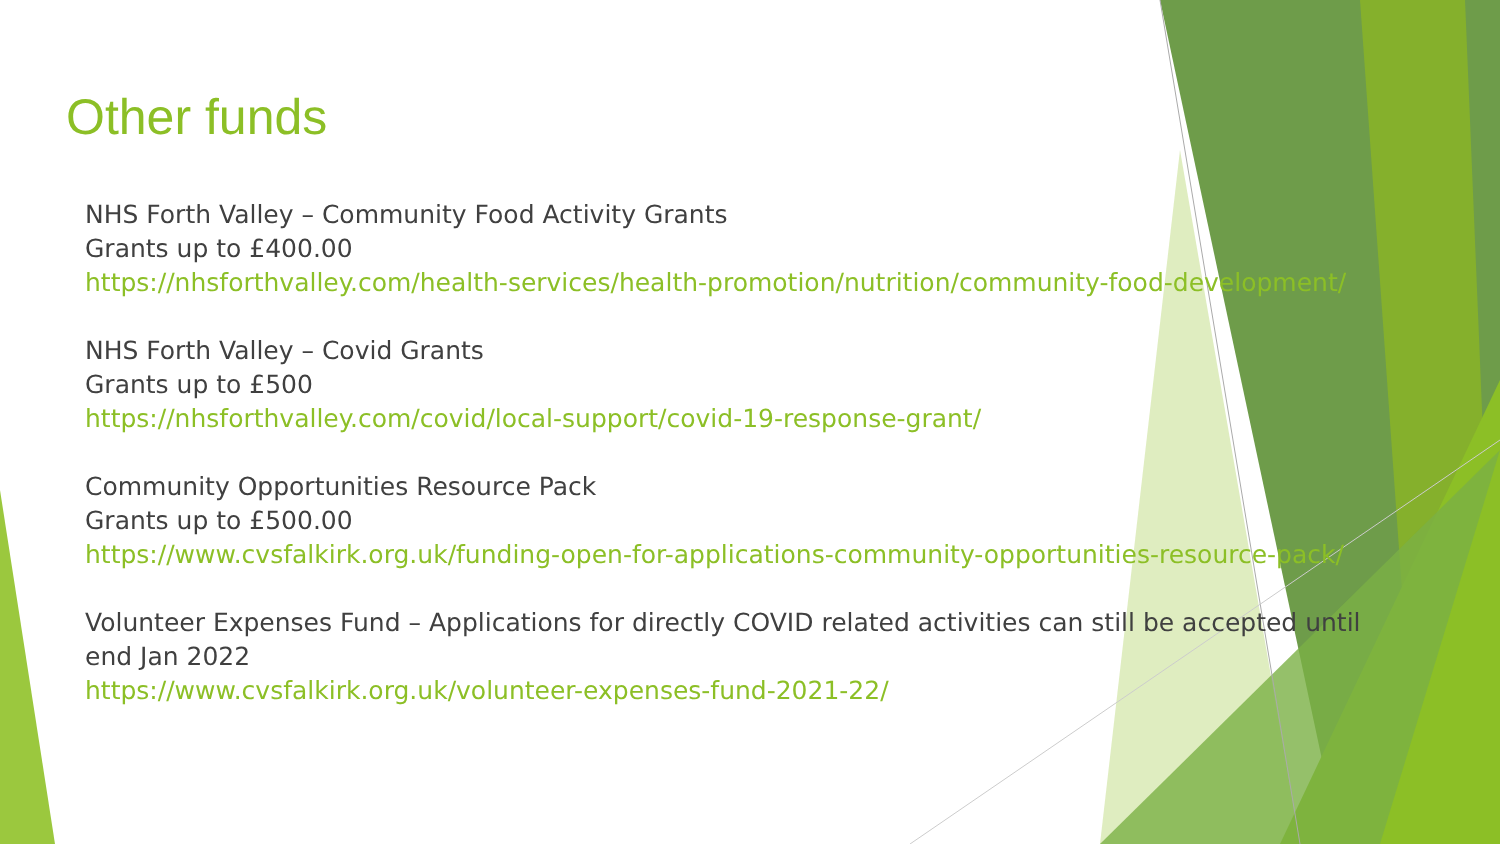Other funds
NHS Forth Valley – Community Food Activity Grants
Grants up to £400.00
https://nhsforthvalley.com/health-services/health-promotion/nutrition/community-food-development/
NHS Forth Valley – Covid Grants
Grants up to £500
https://nhsforthvalley.com/covid/local-support/covid-19-response-grant/
Community Opportunities Resource Pack
Grants up to £500.00
https://www.cvsfalkirk.org.uk/funding-open-for-applications-community-opportunities-resource-pack/
Volunteer Expenses Fund – Applications for directly COVID related activities can still be accepted until
end Jan 2022
https://www.cvsfalkirk.org.uk/volunteer-expenses-fund-2021-22/